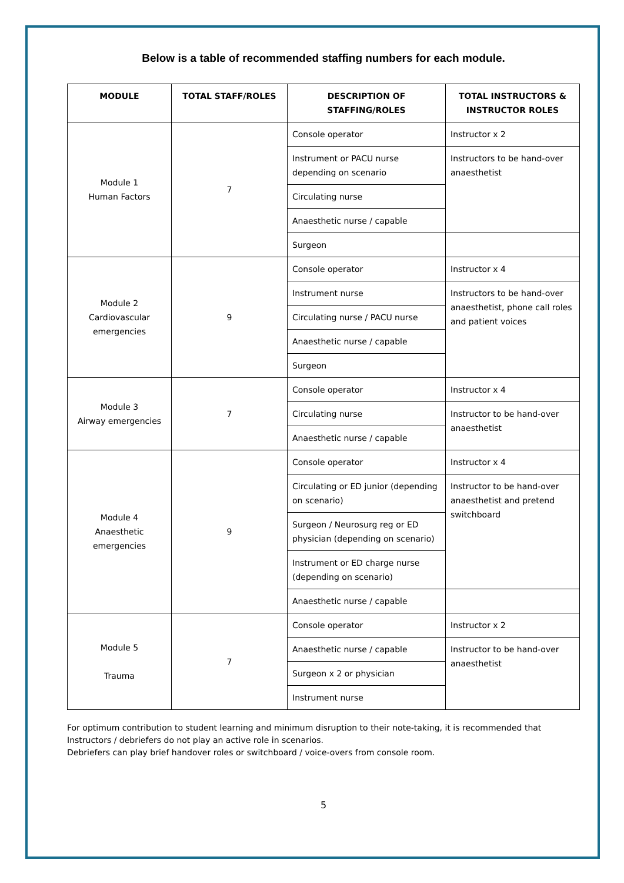Below is a table of recommended staffing numbers for each module.
| MODULE | TOTAL STAFF/ROLES | DESCRIPTION OF STAFFING/ROLES | TOTAL INSTRUCTORS & INSTRUCTOR ROLES |
| --- | --- | --- | --- |
| Module 1 Human Factors | 7 | Console operator | Instructor x 2 |
| | | Instrument or PACU nurse depending on scenario | Instructors to be hand-over anaesthetist |
| | | Circulating nurse | |
| | | Anaesthetic nurse / capable | |
| | | Surgeon | |
| Module 2 Cardiovascular emergencies | 9 | Console operator | Instructor x 4 |
| | | Instrument nurse | Instructors to be hand-over anaesthetist, phone call roles and patient voices |
| | | Circulating nurse / PACU nurse | |
| | | Anaesthetic nurse / capable | |
| | | Surgeon | |
| Module 3 Airway emergencies | 7 | Console operator | Instructor x 4 |
| | | Circulating nurse | Instructor to be hand-over anaesthetist |
| | | Anaesthetic nurse / capable | |
| Module 4 Anaesthetic emergencies | 9 | Console operator | Instructor x 4 |
| | | Circulating or ED junior (depending on scenario) | Instructor to be hand-over anaesthetist and pretend switchboard |
| | | Surgeon / Neurosurg reg or ED physician (depending on scenario) | |
| | | Instrument or ED charge nurse (depending on scenario) | |
| | | Anaesthetic nurse / capable | |
| Module 5 Trauma | 7 | Console operator | Instructor x 2 |
| | | Anaesthetic nurse / capable | Instructor to be hand-over anaesthetist |
| | | Surgeon x 2 or physician | |
| | | Instrument nurse | |
For optimum contribution to student learning and minimum disruption to their note-taking, it is recommended that Instructors / debriefers do not play an active role in scenarios.
Debriefers can play brief handover roles or switchboard / voice-overs from console room.
5